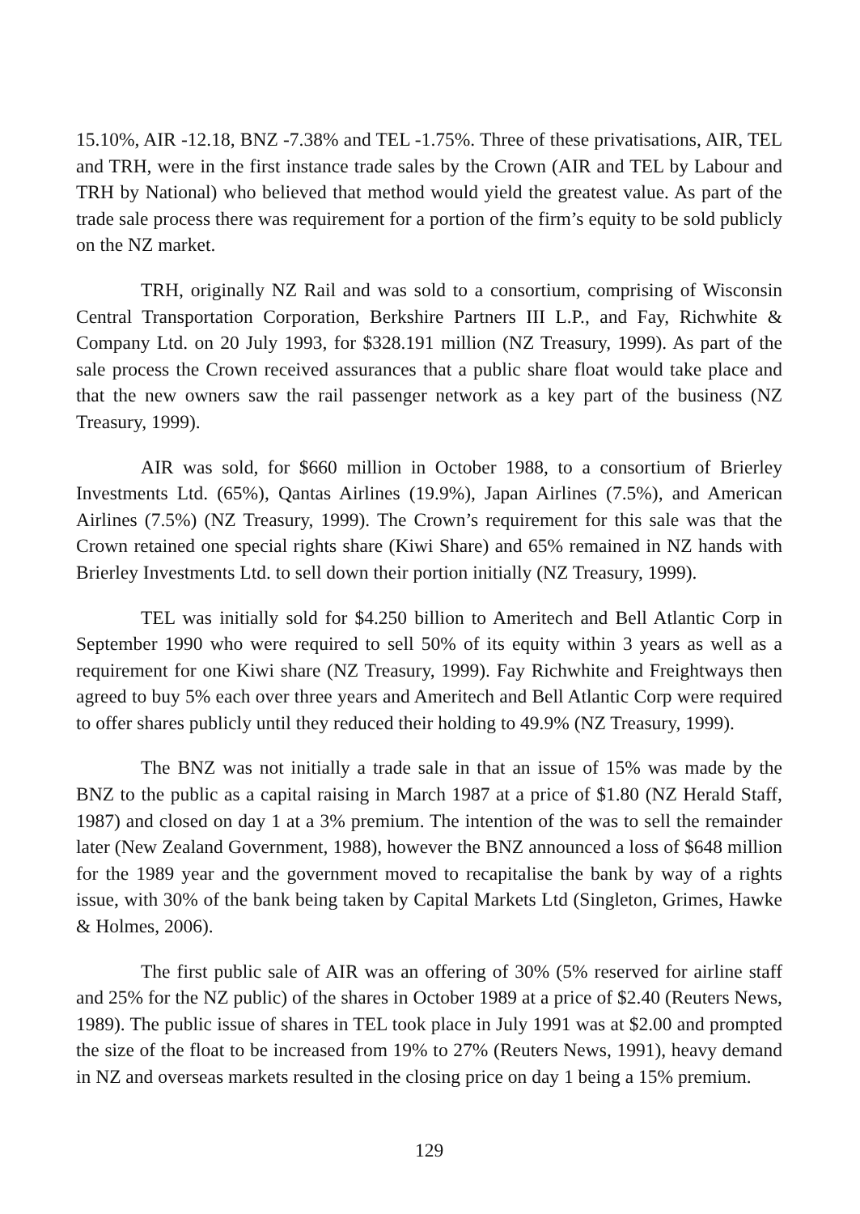15.10%, AIR -12.18, BNZ -7.38% and TEL -1.75%. Three of these privatisations, AIR, TEL and TRH, were in the first instance trade sales by the Crown (AIR and TEL by Labour and TRH by National) who believed that method would yield the greatest value. As part of the trade sale process there was requirement for a portion of the firm’s equity to be sold publicly on the NZ market.
TRH, originally NZ Rail and was sold to a consortium, comprising of Wisconsin Central Transportation Corporation, Berkshire Partners III L.P., and Fay, Richwhite & Company Ltd. on 20 July 1993, for $328.191 million (NZ Treasury, 1999). As part of the sale process the Crown received assurances that a public share float would take place and that the new owners saw the rail passenger network as a key part of the business (NZ Treasury, 1999).
AIR was sold, for $660 million in October 1988, to a consortium of Brierley Investments Ltd. (65%), Qantas Airlines (19.9%), Japan Airlines (7.5%), and American Airlines (7.5%) (NZ Treasury, 1999). The Crown’s requirement for this sale was that the Crown retained one special rights share (Kiwi Share) and 65% remained in NZ hands with Brierley Investments Ltd. to sell down their portion initially (NZ Treasury, 1999).
TEL was initially sold for $4.250 billion to Ameritech and Bell Atlantic Corp in September 1990 who were required to sell 50% of its equity within 3 years as well as a requirement for one Kiwi share (NZ Treasury, 1999). Fay Richwhite and Freightways then agreed to buy 5% each over three years and Ameritech and Bell Atlantic Corp were required to offer shares publicly until they reduced their holding to 49.9% (NZ Treasury, 1999).
The BNZ was not initially a trade sale in that an issue of 15% was made by the BNZ to the public as a capital raising in March 1987 at a price of $1.80 (NZ Herald Staff, 1987) and closed on day 1 at a 3% premium. The intention of the was to sell the remainder later (New Zealand Government, 1988), however the BNZ announced a loss of $648 million for the 1989 year and the government moved to recapitalise the bank by way of a rights issue, with 30% of the bank being taken by Capital Markets Ltd (Singleton, Grimes, Hawke & Holmes, 2006).
The first public sale of AIR was an offering of 30% (5% reserved for airline staff and 25% for the NZ public) of the shares in October 1989 at a price of $2.40 (Reuters News, 1989). The public issue of shares in TEL took place in July 1991 was at $2.00 and prompted the size of the float to be increased from 19% to 27% (Reuters News, 1991), heavy demand in NZ and overseas markets resulted in the closing price on day 1 being a 15% premium.
129